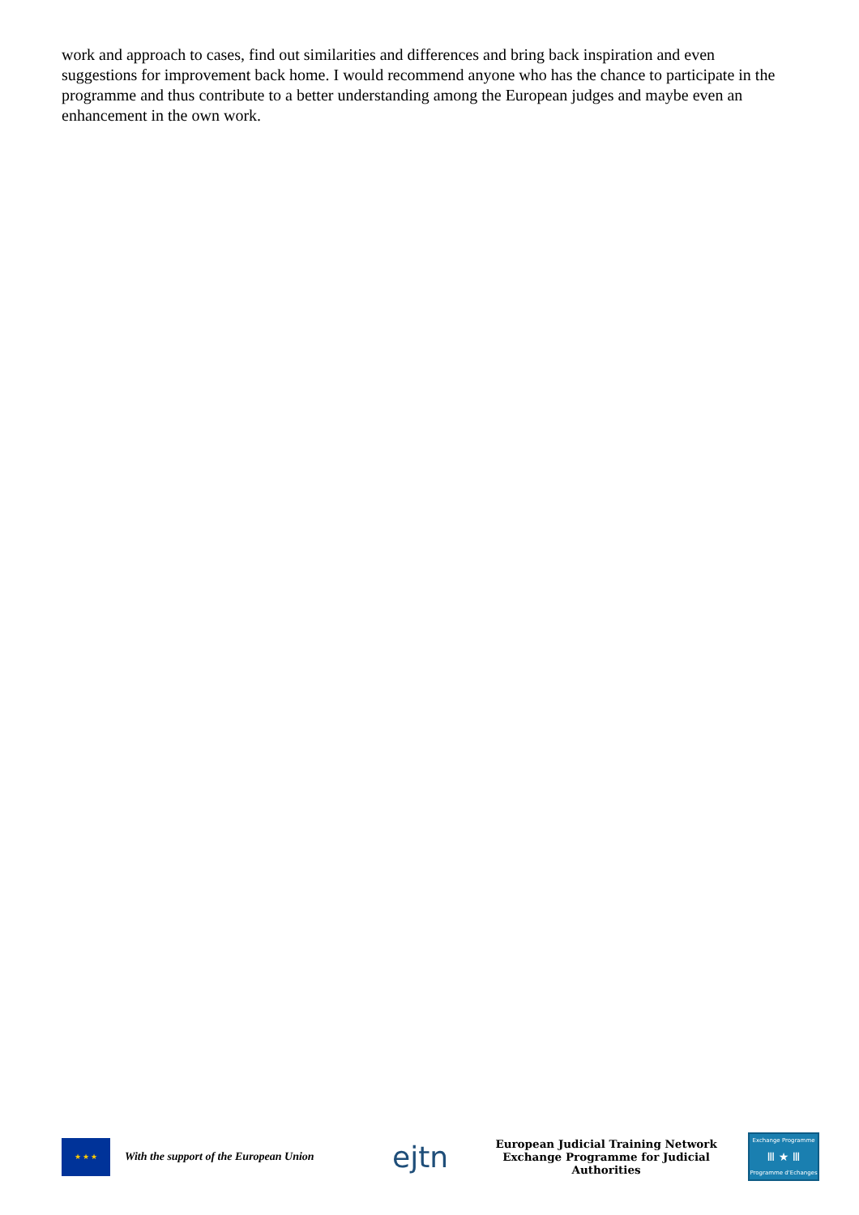work and approach to cases, find out similarities and differences and bring back inspiration and even suggestions for improvement back home. I would recommend anyone who has the chance to participate in the programme and thus contribute to a better understanding among the European judges and maybe even an enhancement in the own work.
★ ★ ★
With the support of the European Union
ejtn
European Judicial Training Network
Exchange Programme for Judicial Authorities
Exchange Programme
Ⅲ ★ Ⅲ
Programme d'Echanges